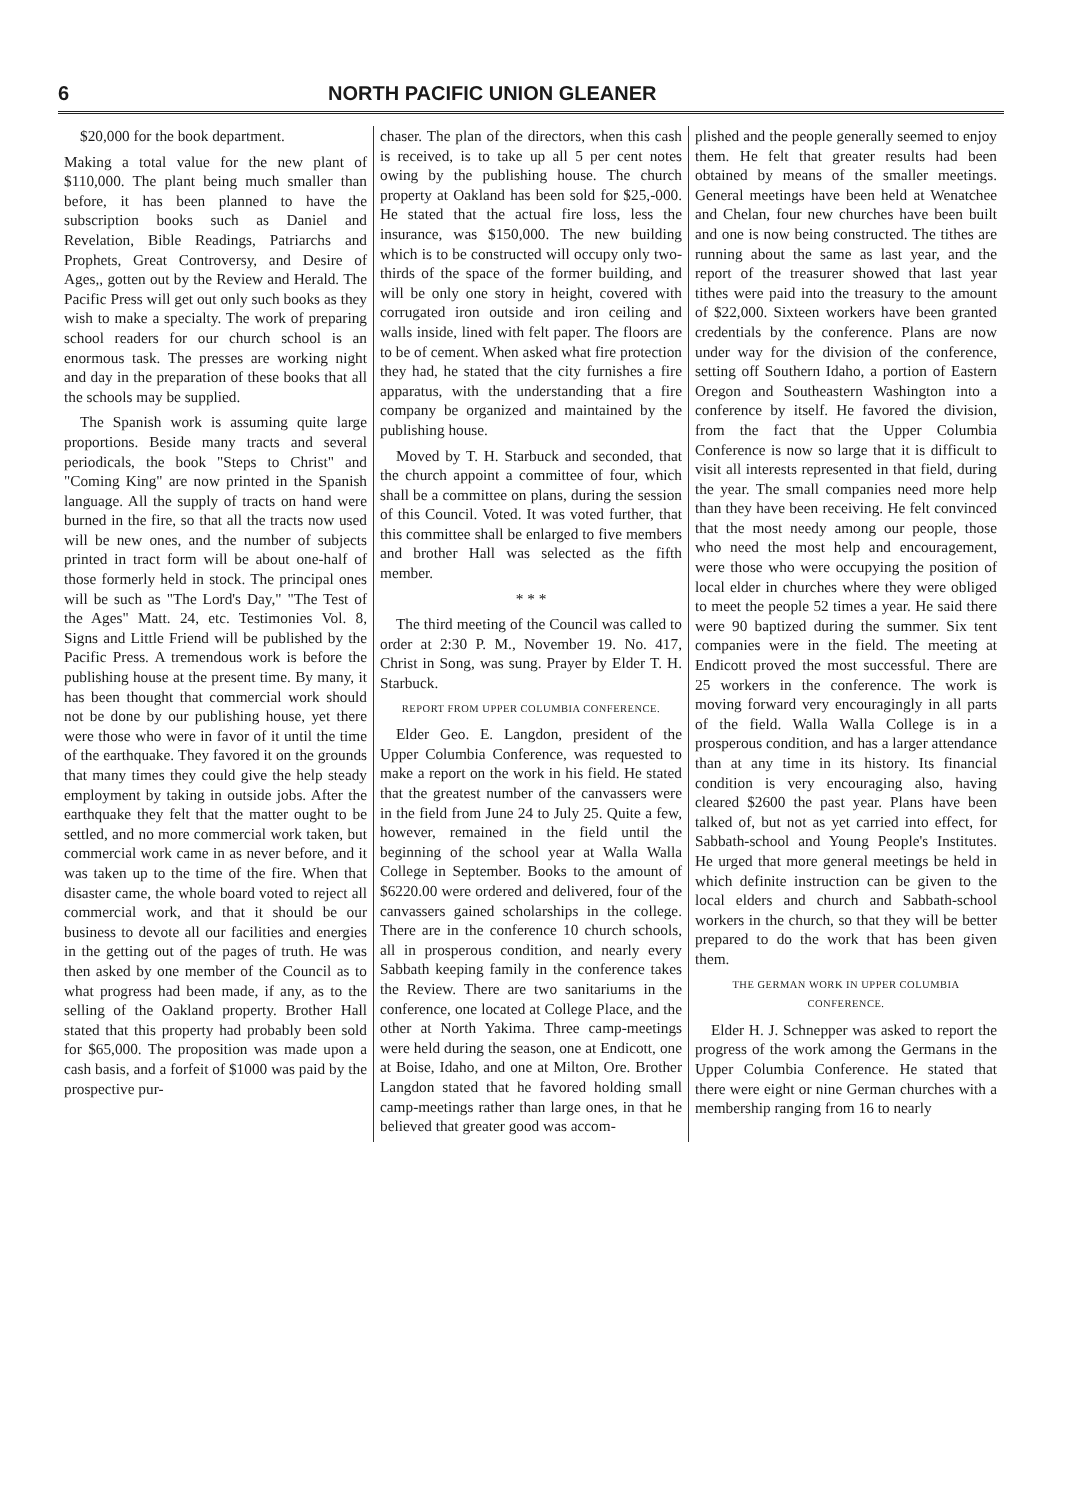6 NORTH PACIFIC UNION GLEANER
$20,000 for the book department.
Making a total value for the new plant of $110,000. The plant being much smaller than before, it has been planned to have the subscription books such as Daniel and Revelation, Bible Readings, Patriarchs and Prophets, Great Controversy, and Desire of Ages,, gotten out by the Review and Herald. The Pacific Press will get out only such books as they wish to make a specialty. The work of preparing school readers for our church school is an enormous task. The presses are working night and day in the preparation of these books that all the schools may be supplied.
The Spanish work is assuming quite large proportions. Beside many tracts and several periodicals, the book "Steps to Christ" and "Coming King" are now printed in the Spanish language. All the supply of tracts on hand were burned in the fire, so that all the tracts now used will be new ones, and the number of subjects printed in tract form will be about one-half of those formerly held in stock. The principal ones will be such as "The Lord's Day," "The Test of the Ages" Matt. 24, etc. Testimonies Vol. 8, Signs and Little Friend will be published by the Pacific Press. A tremendous work is before the publishing house at the present time. By many, it has been thought that commercial work should not be done by our publishing house, yet there were those who were in favor of it until the time of the earthquake. They favored it on the grounds that many times they could give the help steady employment by taking in outside jobs. After the earthquake they felt that the matter ought to be settled, and no more commercial work taken, but commercial work came in as never before, and it was taken up to the time of the fire. When that disaster came, the whole board voted to reject all commercial work, and that it should be our business to devote all our facilities and energies in the getting out of the pages of truth. He was then asked by one member of the Council as to what progress had been made, if any, as to the selling of the Oakland property. Brother Hall stated that this property had probably been sold for $65,000. The proposition was made upon a cash basis, and a forfeit of $1000 was paid by the prospective pur-
chaser. The plan of the directors, when this cash is received, is to take up all 5 per cent notes owing by the publishing house. The church property at Oakland has been sold for $25,-000. He stated that the actual fire loss, less the insurance, was $150,000. The new building which is to be constructed will occupy only two-thirds of the space of the former building, and will be only one story in height, covered with corrugated iron outside and iron ceiling and walls inside, lined with felt paper. The floors are to be of cement. When asked what fire protection they had, he stated that the city furnishes a fire apparatus, with the understanding that a fire company be organized and maintained by the publishing house.
Moved by T. H. Starbuck and seconded, that the church appoint a committee of four, which shall be a committee on plans, during the session of this Council. Voted. It was voted further, that this committee shall be enlarged to five members and brother Hall was selected as the fifth member.
* * *
The third meeting of the Council was called to order at 2:30 P. M., November 19. No. 417, Christ in Song, was sung. Prayer by Elder T. H. Starbuck.
REPORT FROM UPPER COLUMBIA CONFERENCE.
Elder Geo. E. Langdon, president of the Upper Columbia Conference, was requested to make a report on the work in his field. He stated that the greatest number of the canvassers were in the field from June 24 to July 25. Quite a few, however, remained in the field until the beginning of the school year at Walla Walla College in September. Books to the amount of $6220.00 were ordered and delivered, four of the canvassers gained scholarships in the college. There are in the conference 10 church schools, all in prosperous condition, and nearly every Sabbath keeping family in the conference takes the Review. There are two sanitariums in the conference, one located at College Place, and the other at North Yakima. Three camp-meetings were held during the season, one at Endicott, one at Boise, Idaho, and one at Milton, Ore. Brother Langdon stated that he favored holding small camp-meetings rather than large ones, in that he believed that greater good was accom-
plished and the people generally seemed to enjoy them. He felt that greater results had been obtained by means of the smaller meetings. General meetings have been held at Wenatchee and Chelan, four new churches have been built and one is now being constructed. The tithes are running about the same as last year, and the report of the treasurer showed that last year tithes were paid into the treasury to the amount of $22,000. Sixteen workers have been granted credentials by the conference. Plans are now under way for the division of the conference, setting off Southern Idaho, a portion of Eastern Oregon and Southeastern Washington into a conference by itself. He favored the division, from the fact that the Upper Columbia Conference is now so large that it is difficult to visit all interests represented in that field, during the year. The small companies need more help than they have been receiving. He felt convinced that the most needy among our people, those who need the most help and encouragement, were those who were occupying the position of local elder in churches where they were obliged to meet the people 52 times a year. He said there were 90 baptized during the summer. Six tent companies were in the field. The meeting at Endicott proved the most successful. There are 25 workers in the conference. The work is moving forward very encouragingly in all parts of the field. Walla Walla College is in a prosperous condition, and has a larger attendance than at any time in its history. Its financial condition is very encouraging also, having cleared $2600 the past year. Plans have been talked of, but not as yet carried into effect, for Sabbath-school and Young People's Institutes. He urged that more general meetings be held in which definite instruction can be given to the local elders and church and Sabbath-school workers in the church, so that they will be better prepared to do the work that has been given them.
THE GERMAN WORK IN UPPER COLUMBIA CONFERENCE.
Elder H. J. Schnepper was asked to report the progress of the work among the Germans in the Upper Columbia Conference. He stated that there were eight or nine German churches with a membership ranging from 16 to nearly